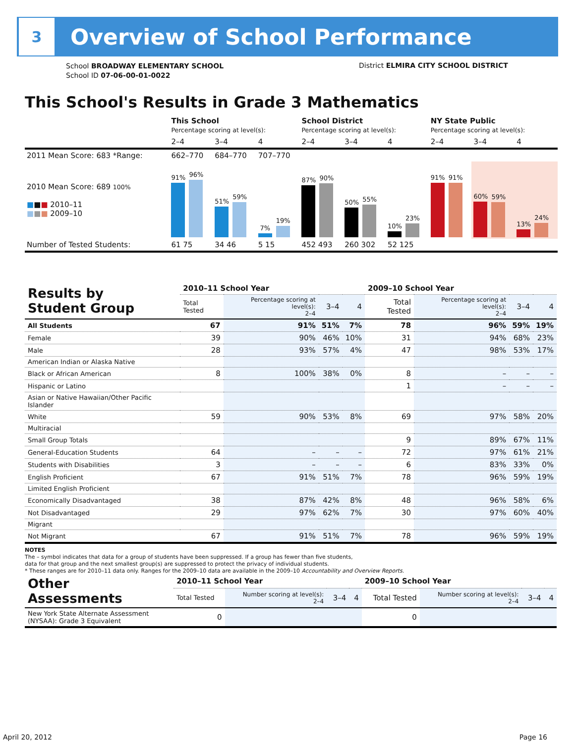3
Overview of School Performance
School BROADWAY ELEMENTARY SCHOOL
School ID 07-06-00-01-0022
District ELMIRA CITY SCHOOL DISTRICT
This School's Results in Grade 3 Mathematics
| | This School Percentage scoring at level(s): | | | School District Percentage scoring at level(s): | | | NY State Public Percentage scoring at level(s): | | |
| | 2–4 | 3–4 | 4 | 2–4 | 3–4 | 4 | 2–4 | 3–4 | 4 |
| 2011 Mean Score: 683 *Range: | 662–770 | 684–770 | 707–770 | | | | | | |
| 2010 Mean Score: 689 100% ■ ■ ■ 2010–11 ■ ■ ■ 2009–10 | 91% 96% | 51% 59% | 7% 19% | 87% 90% | 50% 55% | 10% 23% | 91% 91% | 60% 59% | 13% 24% |
| Number of Tested Students: | 61 75 | 34 46 | 5 15 | 452 493 | 260 302 | 52 125 | | | |
| Results by Student Group | 2010–11 School Year | | | | 2009–10 School Year | | | |
| --- | --- | --- | --- | --- | --- | --- | --- | --- |
| | Total Tested | Percentage scoring at level(s): 2–4 | 3–4 | 4 | Total Tested | Percentage scoring at level(s): 2–4 | 3–4 | 4 |
| All Students | 67 | 91% | 51% | 7% | 78 | 96% | 59% | 19% |
| Female | 39 | 90% | 46% | 10% | 31 | 94% | 68% | 23% |
| Male | 28 | 93% | 57% | 4% | 47 | 98% | 53% | 17% |
| American Indian or Alaska Native | | | | | | | | |
| Black or African American | 8 | 100% | 38% | 0% | 8 | – | – | – |
| Hispanic or Latino | | | | | 1 | – | – | – |
| Asian or Native Hawaiian/Other Pacific Islander | | | | | | | | |
| White | 59 | 90% | 53% | 8% | 69 | 97% | 58% | 20% |
| Multiracial | | | | | | | | |
| Small Group Totals | | | | | 9 | 89% | 67% | 11% |
| General-Education Students | 64 | – | – | – | 72 | 97% | 61% | 21% |
| Students with Disabilities | 3 | – | – | – | 6 | 83% | 33% | 0% |
| English Proficient | 67 | 91% | 51% | 7% | 78 | 96% | 59% | 19% |
| Limited English Proficient | | | | | | | | |
| Economically Disadvantaged | 38 | 87% | 42% | 8% | 48 | 96% | 58% | 6% |
| Not Disadvantaged | 29 | 97% | 62% | 7% | 30 | 97% | 60% | 40% |
| Migrant | | | | | | | | |
| Not Migrant | 67 | 91% | 51% | 7% | 78 | 96% | 59% | 19% |
NOTES
The – symbol indicates that data for a group of students have been suppressed. If a group has fewer than five students,
data for that group and the next smallest group(s) are suppressed to protect the privacy of individual students.
* These ranges are for 2010–11 data only. Ranges for the 2009–10 data are available in the 2009–10 Accountability and Overview Reports.
| Other Assessments | 2010–11 School Year | | | | 2009–10 School Year | | | |
| --- | --- | --- | --- | --- | --- | --- | --- | --- |
| | Total Tested | Number scoring at level(s): 2–4 | 3–4 | 4 | Total Tested | Number scoring at level(s): 2–4 | 3–4 | 4 |
| New York State Alternate Assessment (NYSAA): Grade 3 Equivalent | 0 | | | | 0 | | | |
April 20, 2012 Page 16